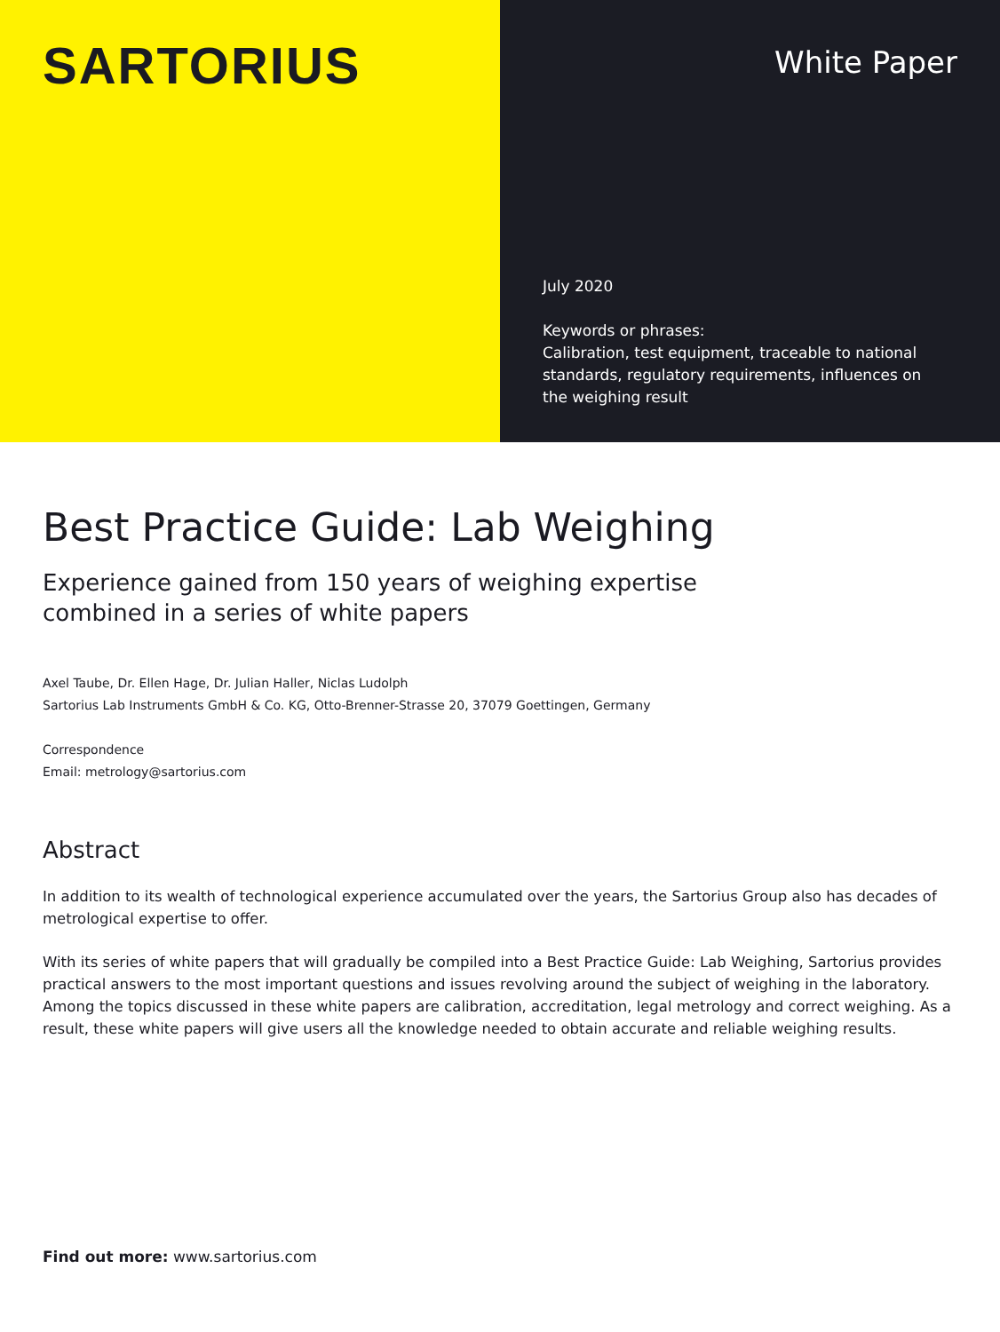SARTORIUS
White Paper
July 2020
Keywords or phrases:
Calibration, test equipment, traceable to national standards, regulatory requirements, influences on the weighing result
Best Practice Guide: Lab Weighing
Experience gained from 150 years of weighing expertise
combined in a series of white papers
Axel Taube, Dr. Ellen Hage, Dr. Julian Haller, Niclas Ludolph
Sartorius Lab Instruments GmbH & Co. KG, Otto-Brenner-Strasse 20, 37079 Goettingen, Germany
Correspondence
Email: metrology@sartorius.com
Abstract
In addition to its wealth of technological experience accumulated over the years, the Sartorius Group also has decades of metrological expertise to offer.
With its series of white papers that will gradually be compiled into a Best Practice Guide: Lab Weighing, Sartorius provides practical answers to the most important questions and issues revolving around the subject of weighing in the laboratory. Among the topics discussed in these white papers are calibration, accreditation, legal metrology and correct weighing. As a result, these white papers will give users all the knowledge needed to obtain accurate and reliable weighing results.
Find out more: www.sartorius.com